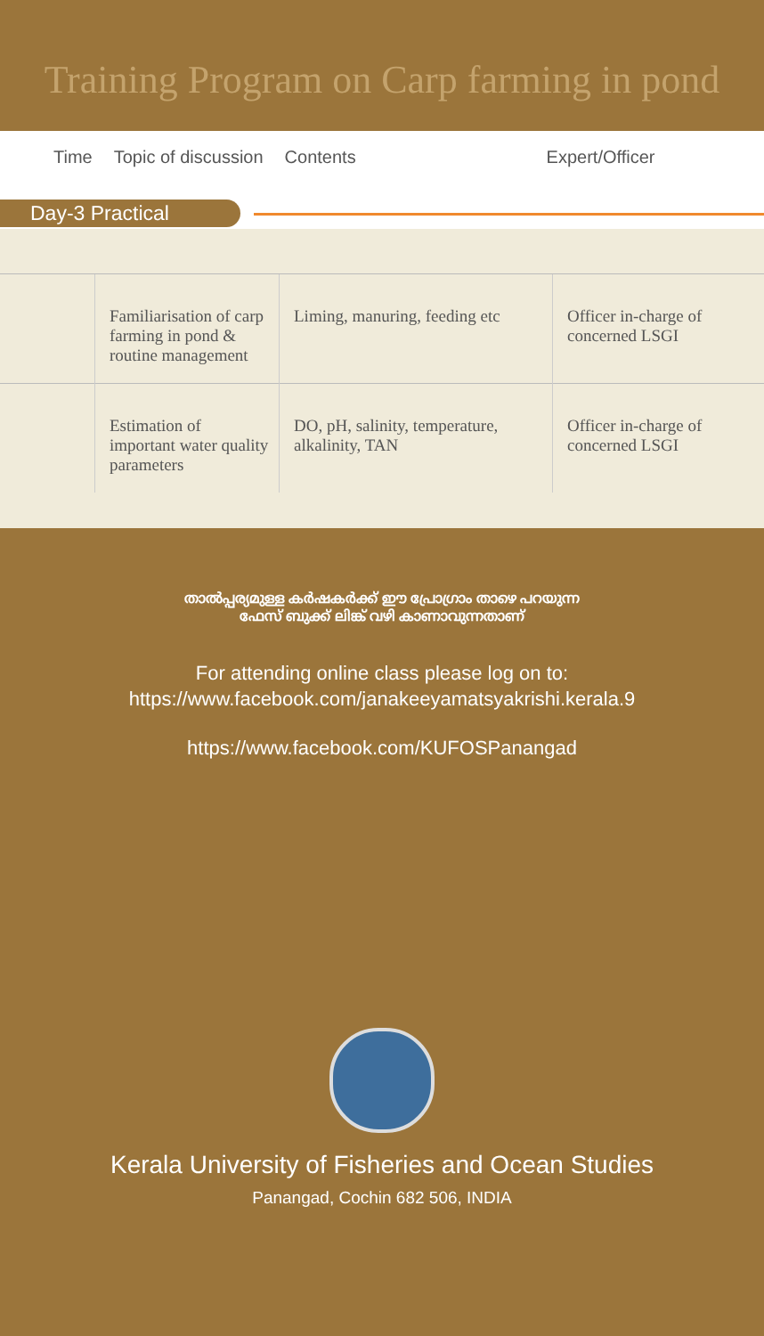Training Program on Carp farming in pond
| Time | Topic of discussion | Contents | Expert/Officer |
| --- | --- | --- | --- |
Day-3 Practical
| | Familiarisation of carp farming in pond & routine management | Liming, manuring, feeding etc | Officer in-charge of concerned LSGI |
| | Estimation of important water quality parameters | DO, pH, salinity, temperature, alkalinity, TAN | Officer in-charge of concerned LSGI |
താൽപ്പര്യമുള്ള കർഷകർക്ക് ഈ പ്രോഗ്രാം താഴെ പറയുന്ന
ഫേസ് ബുക്ക് ലിങ്ക് വഴി കാണാവുന്നതാണ്
For attending online class please log on to:
https://www.facebook.com/janakeeyamatsyakrishi.kerala.9
https://www.facebook.com/KUFOSPanangad
Kerala University of Fisheries and Ocean Studies
Panangad, Cochin 682 506, INDIA